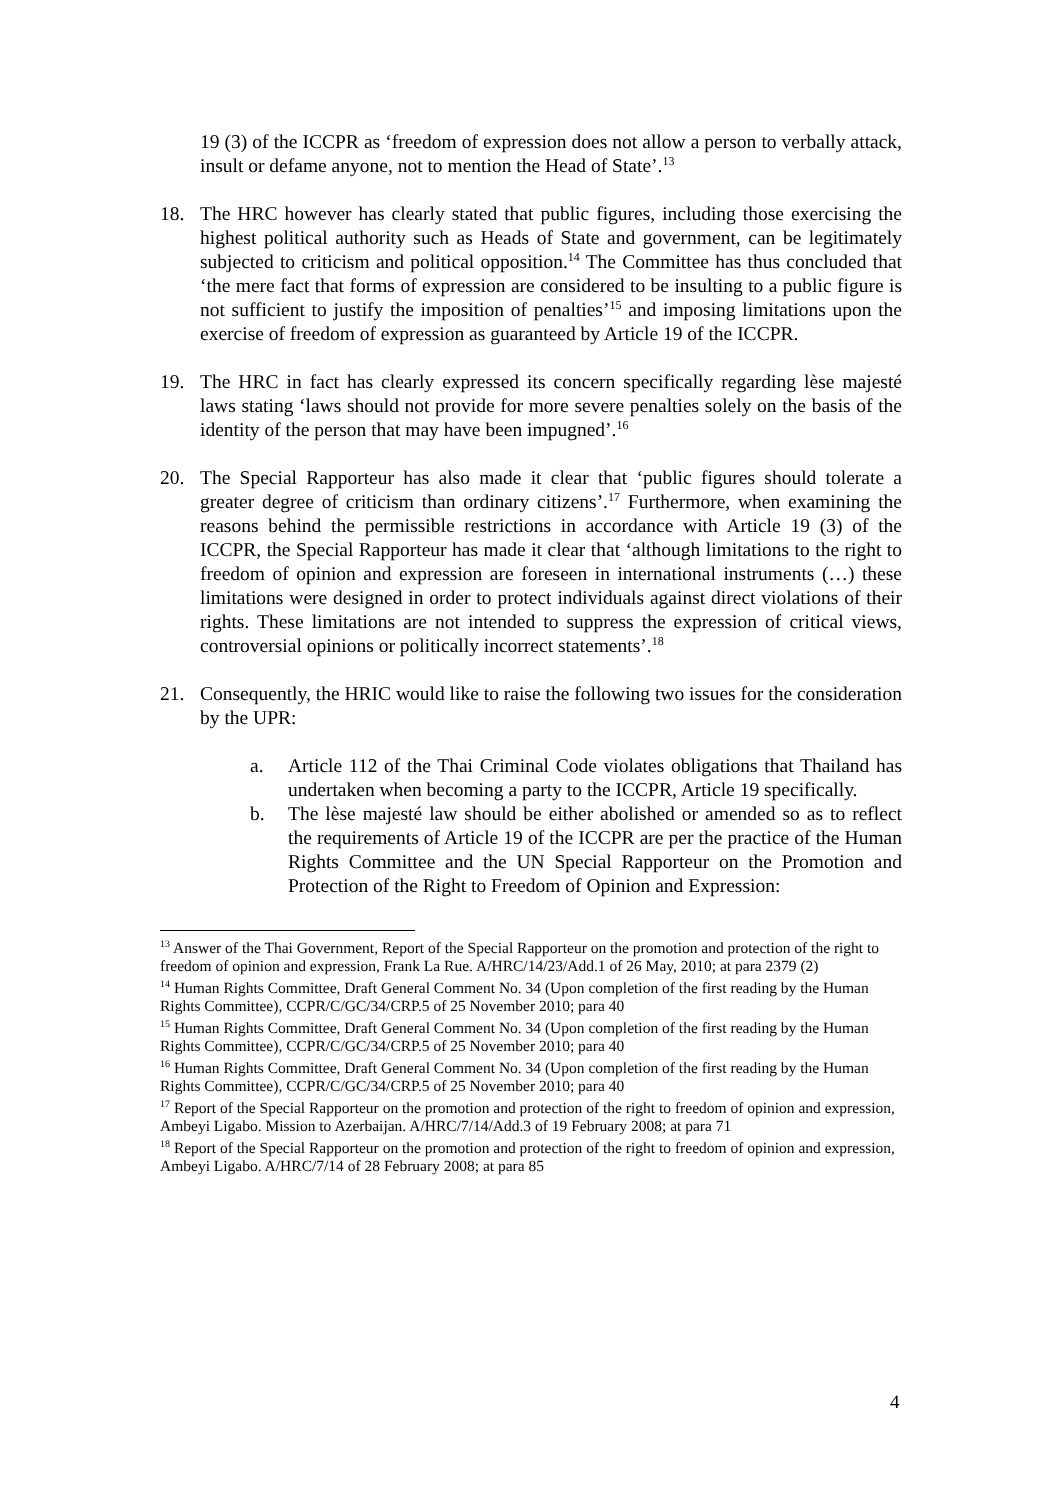19 (3) of the ICCPR as ‘freedom of expression does not allow a person to verbally attack, insult or defame anyone, not to mention the Head of State’.<sup>13</sup>
18. The HRC however has clearly stated that public figures, including those exercising the highest political authority such as Heads of State and government, can be legitimately subjected to criticism and political opposition.<sup>14</sup> The Committee has thus concluded that ‘the mere fact that forms of expression are considered to be insulting to a public figure is not sufficient to justify the imposition of penalties’<sup>15</sup> and imposing limitations upon the exercise of freedom of expression as guaranteed by Article 19 of the ICCPR.
19. The HRC in fact has clearly expressed its concern specifically regarding lèse majesté laws stating ‘laws should not provide for more severe penalties solely on the basis of the identity of the person that may have been impugned’.<sup>16</sup>
20. The Special Rapporteur has also made it clear that ‘public figures should tolerate a greater degree of criticism than ordinary citizens’.<sup>17</sup> Furthermore, when examining the reasons behind the permissible restrictions in accordance with Article 19 (3) of the ICCPR, the Special Rapporteur has made it clear that ‘although limitations to the right to freedom of opinion and expression are foreseen in international instruments (…) these limitations were designed in order to protect individuals against direct violations of their rights. These limitations are not intended to suppress the expression of critical views, controversial opinions or politically incorrect statements’.<sup>18</sup>
21. Consequently, the HRIC would like to raise the following two issues for the consideration by the UPR:
a. Article 112 of the Thai Criminal Code violates obligations that Thailand has undertaken when becoming a party to the ICCPR, Article 19 specifically.
b. The lèse majesté law should be either abolished or amended so as to reflect the requirements of Article 19 of the ICCPR are per the practice of the Human Rights Committee and the UN Special Rapporteur on the Promotion and Protection of the Right to Freedom of Opinion and Expression:
<sup>13</sup> Answer of the Thai Government, Report of the Special Rapporteur on the promotion and protection of the right to freedom of opinion and expression, Frank La Rue. A/HRC/14/23/Add.1 of 26 May, 2010; at para 2379 (2)
<sup>14</sup> Human Rights Committee, Draft General Comment No. 34 (Upon completion of the first reading by the Human Rights Committee), CCPR/C/GC/34/CRP.5 of 25 November 2010; para 40
<sup>15</sup> Human Rights Committee, Draft General Comment No. 34 (Upon completion of the first reading by the Human Rights Committee), CCPR/C/GC/34/CRP.5 of 25 November 2010; para 40
<sup>16</sup> Human Rights Committee, Draft General Comment No. 34 (Upon completion of the first reading by the Human Rights Committee), CCPR/C/GC/34/CRP.5 of 25 November 2010; para 40
<sup>17</sup> Report of the Special Rapporteur on the promotion and protection of the right to freedom of opinion and expression, Ambeyi Ligabo. Mission to Azerbaijan. A/HRC/7/14/Add.3 of 19 February 2008; at para 71
<sup>18</sup> Report of the Special Rapporteur on the promotion and protection of the right to freedom of opinion and expression, Ambeyi Ligabo. A/HRC/7/14 of 28 February 2008; at para 85
4